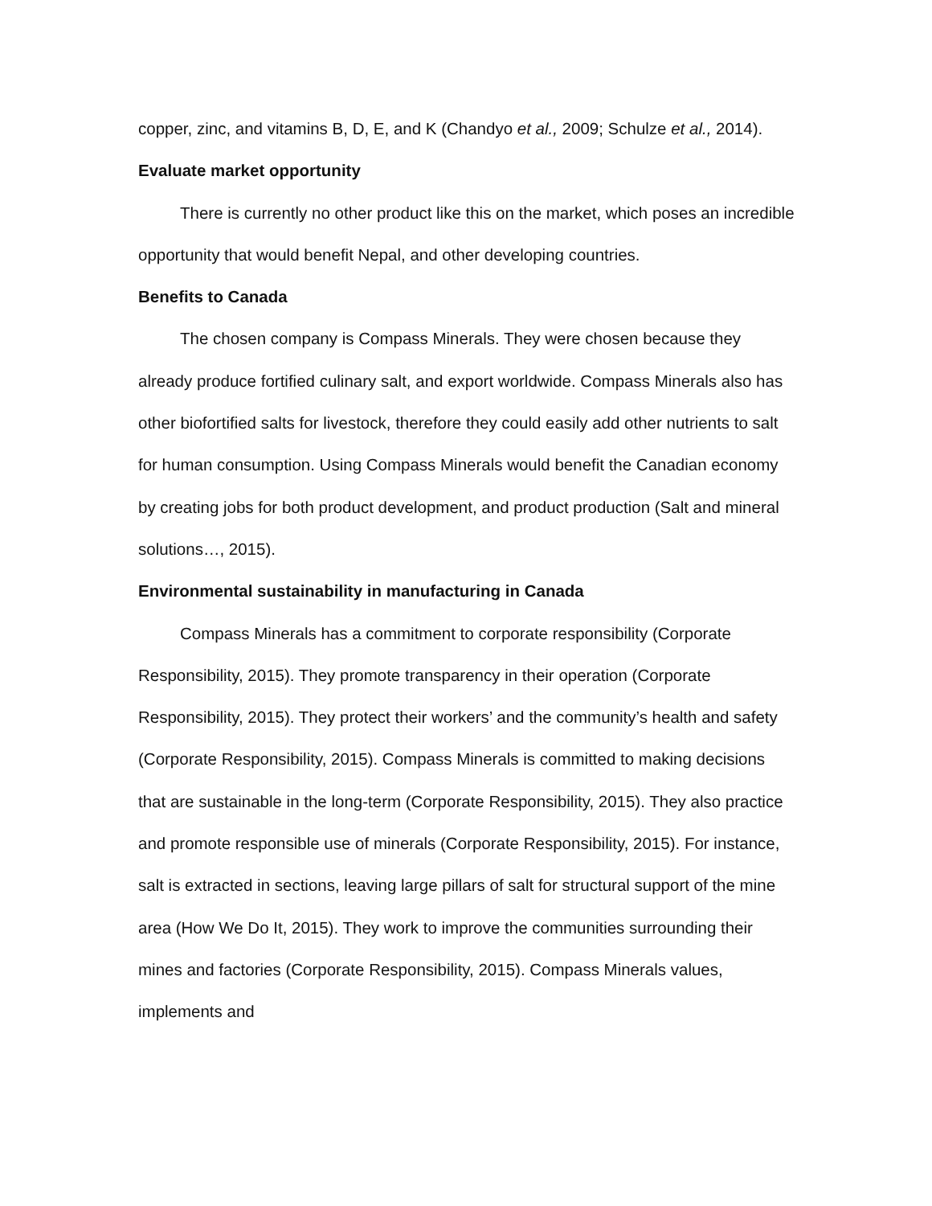copper, zinc, and vitamins B, D, E, and K (Chandyo et al., 2009; Schulze et al., 2014).
Evaluate market opportunity
There is currently no other product like this on the market, which poses an incredible opportunity that would benefit Nepal, and other developing countries.
Benefits to Canada
The chosen company is Compass Minerals. They were chosen because they already produce fortified culinary salt, and export worldwide. Compass Minerals also has other biofortified salts for livestock, therefore they could easily add other nutrients to salt for human consumption. Using Compass Minerals would benefit the Canadian economy by creating jobs for both product development, and product production (Salt and mineral solutions…, 2015).
Environmental sustainability in manufacturing in Canada
Compass Minerals has a commitment to corporate responsibility (Corporate Responsibility, 2015). They promote transparency in their operation (Corporate Responsibility, 2015). They protect their workers’ and the community’s health and safety (Corporate Responsibility, 2015). Compass Minerals is committed to making decisions that are sustainable in the long-term (Corporate Responsibility, 2015). They also practice and promote responsible use of minerals (Corporate Responsibility, 2015). For instance, salt is extracted in sections, leaving large pillars of salt for structural support of the mine area (How We Do It, 2015). They work to improve the communities surrounding their mines and factories (Corporate Responsibility, 2015). Compass Minerals values, implements and